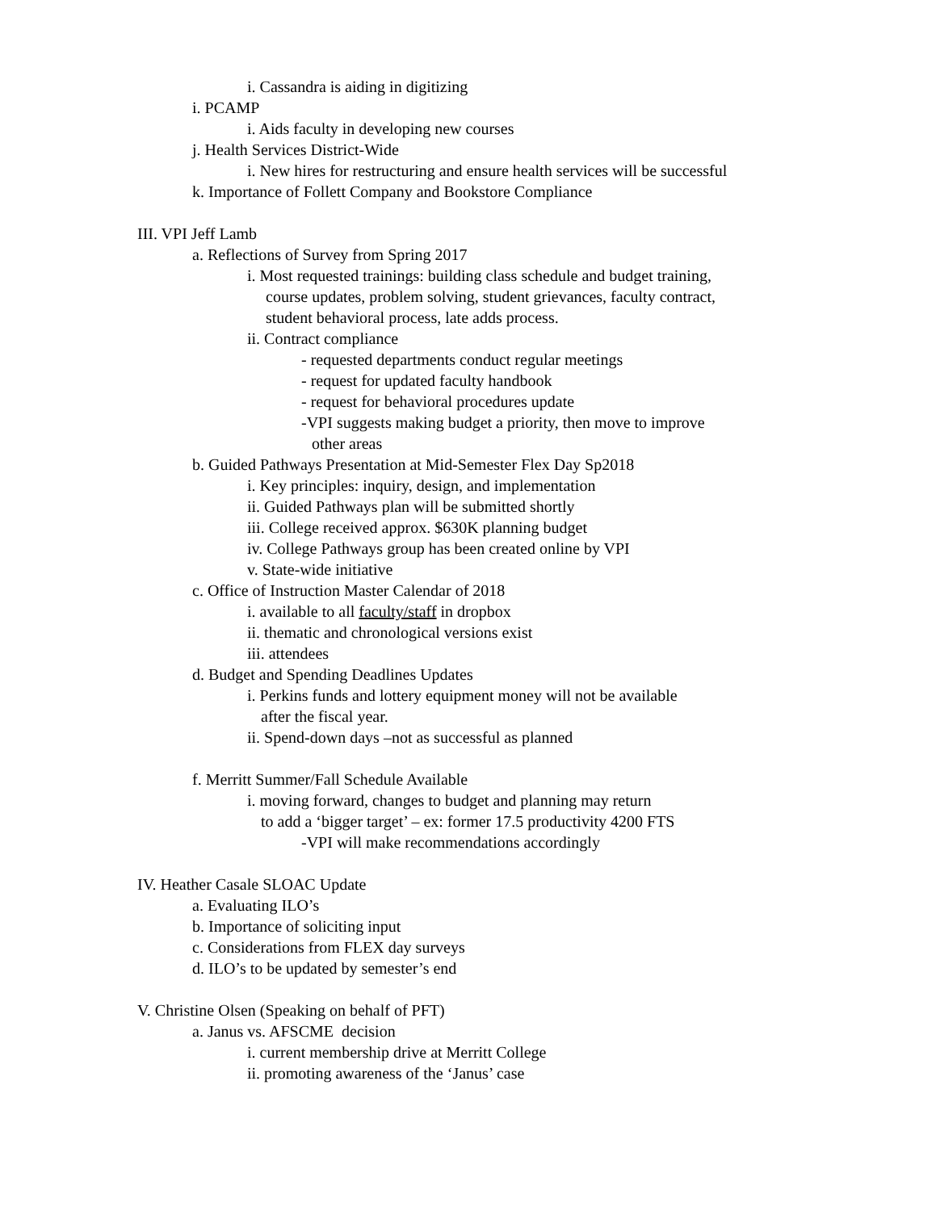i. Cassandra is aiding in digitizing
i. PCAMP
i. Aids faculty in developing new courses
j. Health Services District-Wide
i. New hires for restructuring and ensure health services will be successful
k. Importance of Follett Company and Bookstore Compliance
III. VPI Jeff Lamb
a. Reflections of Survey from Spring 2017
i. Most requested trainings: building class schedule and budget training,
course updates, problem solving, student grievances, faculty contract,
student behavioral process, late adds process.
ii. Contract compliance
- requested departments conduct regular meetings
- request for updated faculty handbook
- request for behavioral procedures update
-VPI suggests making budget a priority, then move to improve
other areas
b. Guided Pathways Presentation at Mid-Semester Flex Day Sp2018
i. Key principles: inquiry, design, and implementation
ii. Guided Pathways plan will be submitted shortly
iii. College received approx. $630K planning budget
iv. College Pathways group has been created online by VPI
v. State-wide initiative
c. Office of Instruction Master Calendar of 2018
i. available to all faculty/staff in dropbox
ii. thematic and chronological versions exist
iii. attendees
d. Budget and Spending Deadlines Updates
i. Perkins funds and lottery equipment money will not be available
after the fiscal year.
ii. Spend-down days –not as successful as planned
f. Merritt Summer/Fall Schedule Available
i. moving forward, changes to budget and planning may return
to add a ‘bigger target’ – ex: former 17.5 productivity 4200 FTS
-VPI will make recommendations accordingly
IV. Heather Casale SLOAC Update
a. Evaluating ILO’s
b. Importance of soliciting input
c. Considerations from FLEX day surveys
d. ILO’s to be updated by semester’s end
V. Christine Olsen (Speaking on behalf of PFT)
a. Janus vs. AFSCME decision
i. current membership drive at Merritt College
ii. promoting awareness of the ‘Janus’ case